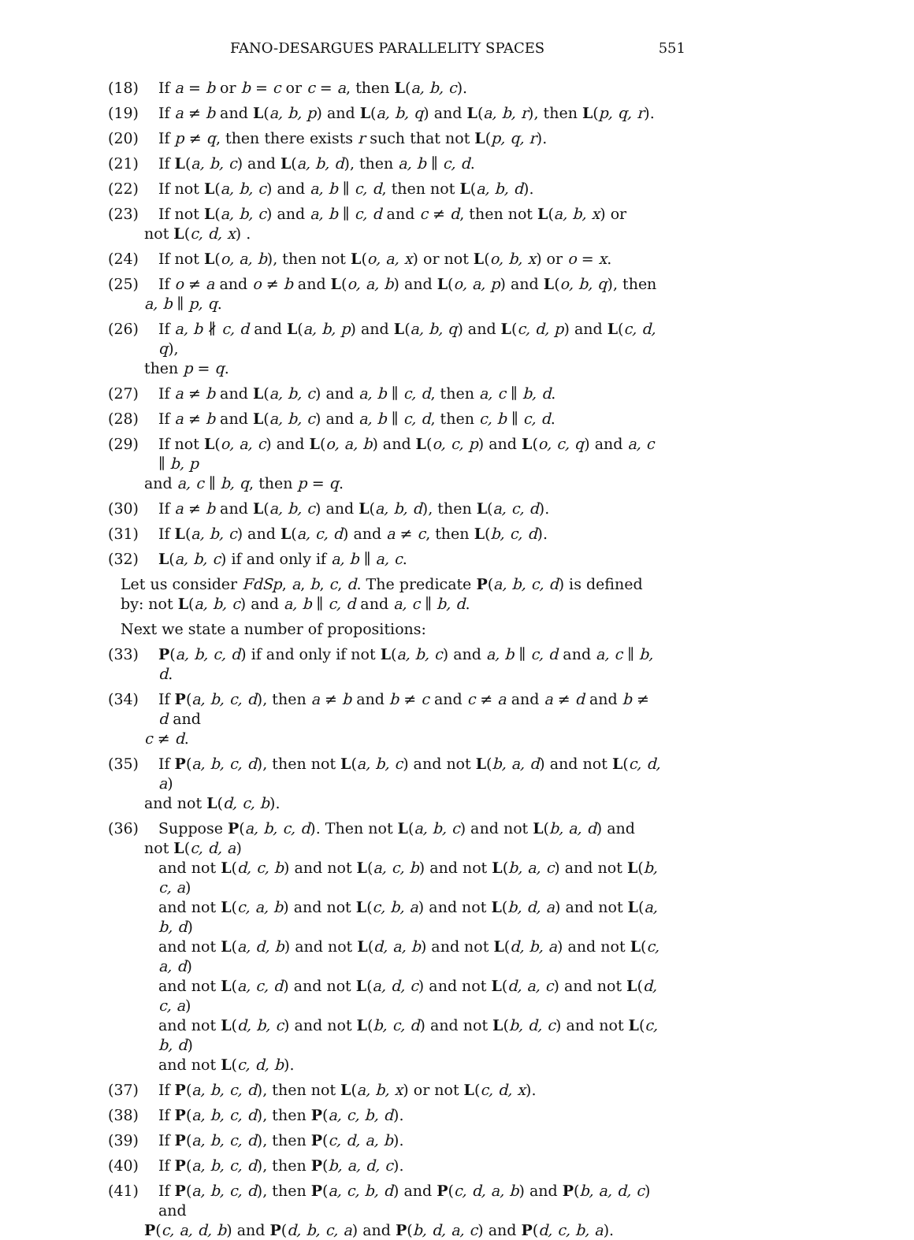FANO-DESARGUES PARALLELITY SPACES 551
(18) If a = b or b = c or c = a, then L(a, b, c).
(19) If a ≠ b and L(a, b, p) and L(a, b, q) and L(a, b, r), then L(p, q, r).
(20) If p ≠ q, then there exists r such that not L(p, q, r).
(21) If L(a, b, c) and L(a, b, d), then a, b ∥ c, d.
(22) If not L(a, b, c) and a, b ∥ c, d, then not L(a, b, d).
(23) If not L(a, b, c) and a, b ∥ c, d and c ≠ d, then not L(a, b, x) or
not L(c, d, x) .
(24) If not L(o, a, b), then not L(o, a, x) or not L(o, b, x) or o = x.
(25) If o ≠ a and o ≠ b and L(o, a, b) and L(o, a, p) and L(o, b, q), then
a, b ∥ p, q.
(26) If a, b ∦ c, d and L(a, b, p) and L(a, b, q) and L(c, d, p) and L(c, d, q),
then p = q.
(27) If a ≠ b and L(a, b, c) and a, b ∥ c, d, then a, c ∥ b, d.
(28) If a ≠ b and L(a, b, c) and a, b ∥ c, d, then c, b ∥ c, d.
(29) If not L(o, a, c) and L(o, a, b) and L(o, c, p) and L(o, c, q) and a, c ∥ b, p
and a, c ∥ b, q, then p = q.
(30) If a ≠ b and L(a, b, c) and L(a, b, d), then L(a, c, d).
(31) If L(a, b, c) and L(a, c, d) and a ≠ c, then L(b, c, d).
(32) L(a, b, c) if and only if a, b ∥ a, c.
Let us consider FdSp, a, b, c, d. The predicate P(a, b, c, d) is defined by: not L(a, b, c) and a, b ∥ c, d and a, c ∥ b, d.
Next we state a number of propositions:
(33) P(a, b, c, d) if and only if not L(a, b, c) and a, b ∥ c, d and a, c ∥ b, d.
(34) If P(a, b, c, d), then a ≠ b and b ≠ c and c ≠ a and a ≠ d and b ≠ d and
c ≠ d.
(35) If P(a, b, c, d), then not L(a, b, c) and not L(b, a, d) and not L(c, d, a)
and not L(d, c, b).
(36) Suppose P(a, b, c, d). Then not L(a, b, c) and not L(b, a, d) and
not L(c, d, a)
and not L(d, c, b) and not L(a, c, b) and not L(b, a, c) and not L(b, c, a)
and not L(c, a, b) and not L(c, b, a) and not L(b, d, a) and not L(a, b, d)
and not L(a, d, b) and not L(d, a, b) and not L(d, b, a) and not L(c, a, d)
and not L(a, c, d) and not L(a, d, c) and not L(d, a, c) and not L(d, c, a)
and not L(d, b, c) and not L(b, c, d) and not L(b, d, c) and not L(c, b, d)
and not L(c, d, b).
(37) If P(a, b, c, d), then not L(a, b, x) or not L(c, d, x).
(38) If P(a, b, c, d), then P(a, c, b, d).
(39) If P(a, b, c, d), then P(c, d, a, b).
(40) If P(a, b, c, d), then P(b, a, d, c).
(41) If P(a, b, c, d), then P(a, c, b, d) and P(c, d, a, b) and P(b, a, d, c) and
P(c, a, d, b) and P(d, b, c, a) and P(b, d, a, c) and P(d, c, b, a).